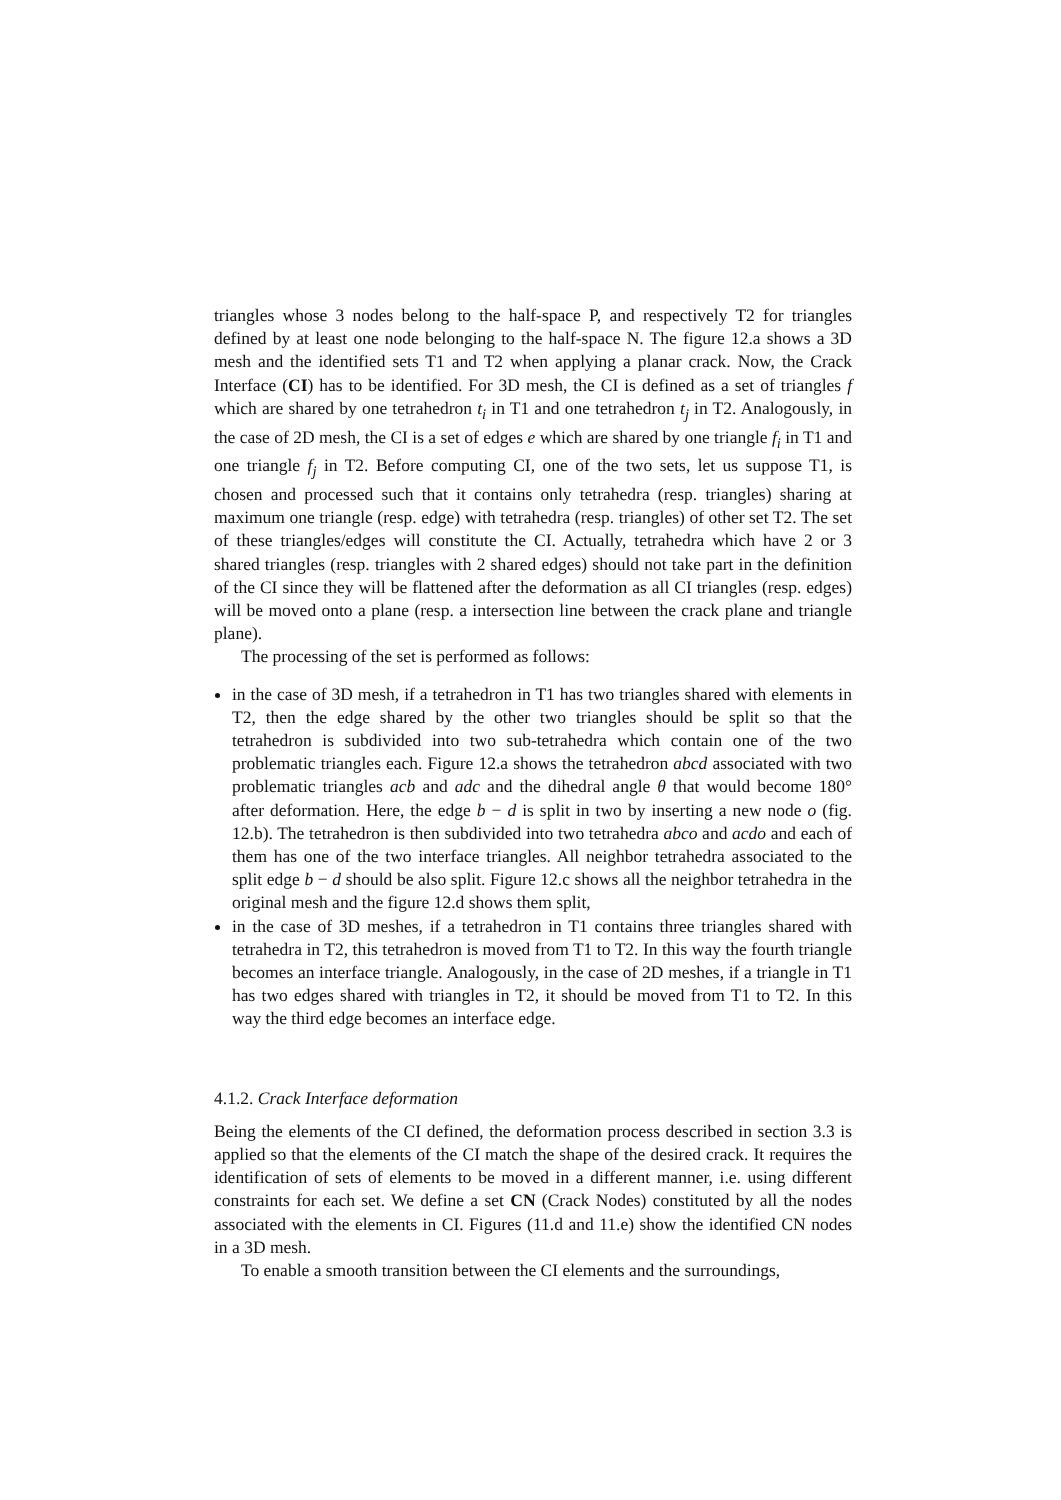triangles whose 3 nodes belong to the half-space P, and respectively T2 for triangles defined by at least one node belonging to the half-space N. The figure 12.a shows a 3D mesh and the identified sets T1 and T2 when applying a planar crack. Now, the Crack Interface (CI) has to be identified. For 3D mesh, the CI is defined as a set of triangles f which are shared by one tetrahedron t<sub>i</sub> in T1 and one tetrahedron t<sub>j</sub> in T2. Analogously, in the case of 2D mesh, the CI is a set of edges e which are shared by one triangle f<sub>i</sub> in T1 and one triangle f<sub>j</sub> in T2. Before computing CI, one of the two sets, let us suppose T1, is chosen and processed such that it contains only tetrahedra (resp. triangles) sharing at maximum one triangle (resp. edge) with tetrahedra (resp. triangles) of other set T2. The set of these triangles/edges will constitute the CI. Actually, tetrahedra which have 2 or 3 shared triangles (resp. triangles with 2 shared edges) should not take part in the definition of the CI since they will be flattened after the deformation as all CI triangles (resp. edges) will be moved onto a plane (resp. a intersection line between the crack plane and triangle plane).
The processing of the set is performed as follows:
in the case of 3D mesh, if a tetrahedron in T1 has two triangles shared with elements in T2, then the edge shared by the other two triangles should be split so that the tetrahedron is subdivided into two sub-tetrahedra which contain one of the two problematic triangles each. Figure 12.a shows the tetrahedron abcd associated with two problematic triangles acb and adc and the dihedral angle θ that would become 180° after deformation. Here, the edge b − d is split in two by inserting a new node o (fig. 12.b). The tetrahedron is then subdivided into two tetrahedra abco and acdo and each of them has one of the two interface triangles. All neighbor tetrahedra associated to the split edge b − d should be also split. Figure 12.c shows all the neighbor tetrahedra in the original mesh and the figure 12.d shows them split,
in the case of 3D meshes, if a tetrahedron in T1 contains three triangles shared with tetrahedra in T2, this tetrahedron is moved from T1 to T2. In this way the fourth triangle becomes an interface triangle. Analogously, in the case of 2D meshes, if a triangle in T1 has two edges shared with triangles in T2, it should be moved from T1 to T2. In this way the third edge becomes an interface edge.
4.1.2. Crack Interface deformation
Being the elements of the CI defined, the deformation process described in section 3.3 is applied so that the elements of the CI match the shape of the desired crack. It requires the identification of sets of elements to be moved in a different manner, i.e. using different constraints for each set. We define a set CN (Crack Nodes) constituted by all the nodes associated with the elements in CI. Figures (11.d and 11.e) show the identified CN nodes in a 3D mesh.
To enable a smooth transition between the CI elements and the surroundings,